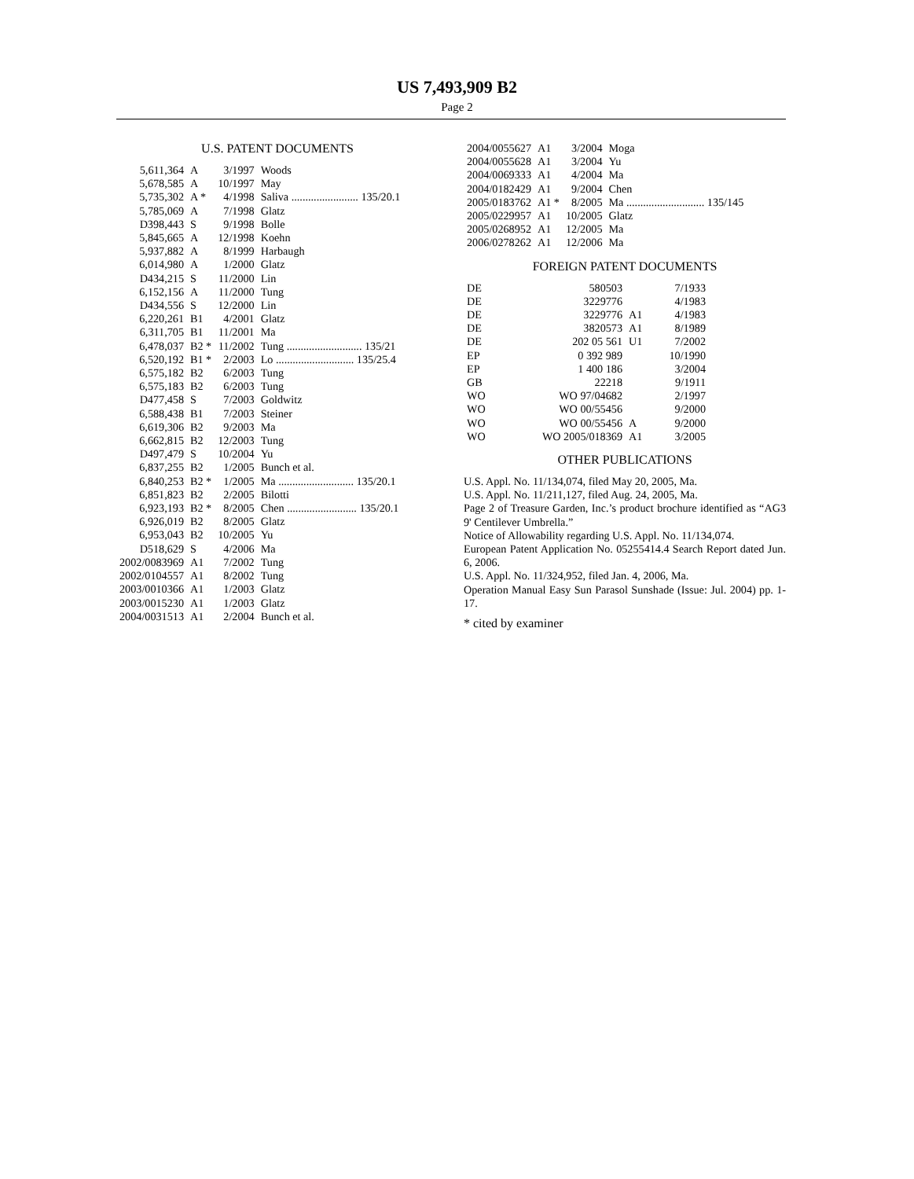US 7,493,909 B2
Page 2
U.S. PATENT DOCUMENTS
| 5,611,364 | A | 3/1997 | Woods |
| 5,678,585 | A | 10/1997 | May |
| 5,735,302 | A * | 4/1998 | Saliva ........................ 135/20.1 |
| 5,785,069 | A | 7/1998 | Glatz |
| D398,443 | S | 9/1998 | Bolle |
| 5,845,665 | A | 12/1998 | Koehn |
| 5,937,882 | A | 8/1999 | Harbaugh |
| 6,014,980 | A | 1/2000 | Glatz |
| D434,215 | S | 11/2000 | Lin |
| 6,152,156 | A | 11/2000 | Tung |
| D434,556 | S | 12/2000 | Lin |
| 6,220,261 | B1 | 4/2001 | Glatz |
| 6,311,705 | B1 | 11/2001 | Ma |
| 6,478,037 | B2 * | 11/2002 | Tung ........................... 135/21 |
| 6,520,192 | B1 * | 2/2003 | Lo ............................ 135/25.4 |
| 6,575,182 | B2 | 6/2003 | Tung |
| 6,575,183 | B2 | 6/2003 | Tung |
| D477,458 | S | 7/2003 | Goldwitz |
| 6,588,438 | B1 | 7/2003 | Steiner |
| 6,619,306 | B2 | 9/2003 | Ma |
| 6,662,815 | B2 | 12/2003 | Tung |
| D497,479 | S | 10/2004 | Yu |
| 6,837,255 | B2 | 1/2005 | Bunch et al. |
| 6,840,253 | B2 * | 1/2005 | Ma ........................... 135/20.1 |
| 6,851,823 | B2 | 2/2005 | Bilotti |
| 6,923,193 | B2 * | 8/2005 | Chen ......................... 135/20.1 |
| 6,926,019 | B2 | 8/2005 | Glatz |
| 6,953,043 | B2 | 10/2005 | Yu |
| D518,629 | S | 4/2006 | Ma |
| 2002/0083969 | A1 | 7/2002 | Tung |
| 2002/0104557 | A1 | 8/2002 | Tung |
| 2003/0010366 | A1 | 1/2003 | Glatz |
| 2003/0015230 | A1 | 1/2003 | Glatz |
| 2004/0031513 | A1 | 2/2004 | Bunch et al. |
| 2004/0055627 | A1 | 3/2004 | Moga |
| 2004/0055628 | A1 | 3/2004 | Yu |
| 2004/0069333 | A1 | 4/2004 | Ma |
| 2004/0182429 | A1 | 9/2004 | Chen |
| 2005/0183762 | A1 * | 8/2005 | Ma ............................ 135/145 |
| 2005/0229957 | A1 | 10/2005 | Glatz |
| 2005/0268952 | A1 | 12/2005 | Ma |
| 2006/0278262 | A1 | 12/2006 | Ma |
FOREIGN PATENT DOCUMENTS
| DE | 580503 | | 7/1933 |
| DE | 3229776 | | 4/1983 |
| DE | 3229776 | A1 | 4/1983 |
| DE | 3820573 | A1 | 8/1989 |
| DE | 202 05 561 | U1 | 7/2002 |
| EP | 0 392 989 | | 10/1990 |
| EP | 1 400 186 | | 3/2004 |
| GB | 22218 | | 9/1911 |
| WO | WO 97/04682 | | 2/1997 |
| WO | WO 00/55456 | | 9/2000 |
| WO | WO 00/55456 | A | 9/2000 |
| WO | WO 2005/018369 | A1 | 3/2005 |
OTHER PUBLICATIONS
U.S. Appl. No. 11/134,074, filed May 20, 2005, Ma.
U.S. Appl. No. 11/211,127, filed Aug. 24, 2005, Ma.
Page 2 of Treasure Garden, Inc.’s product brochure identified as “AG3 9' Centilever Umbrella.”
Notice of Allowability regarding U.S. Appl. No. 11/134,074.
European Patent Application No. 05255414.4 Search Report dated Jun. 6, 2006.
U.S. Appl. No. 11/324,952, filed Jan. 4, 2006, Ma.
Operation Manual Easy Sun Parasol Sunshade (Issue: Jul. 2004) pp. 1-17.
* cited by examiner